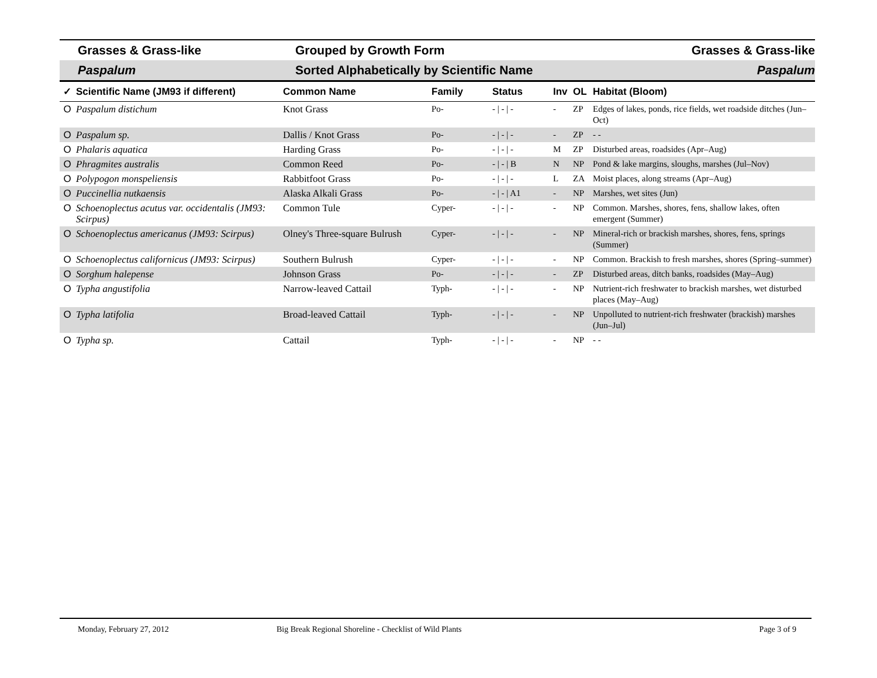Grasses & Grass-like Grouped by Growth Form Grasses & Grass-like
Paspalum
Sorted Alphabetically by Scientific Name
Paspalum
| ✓ | Scientific Name (JM93 if different) | Common Name | Family | Status | Inv | OL | Habitat (Bloom) |
| --- | --- | --- | --- | --- | --- | --- | --- |
| O | Paspalum distichum | Knot Grass | Po- | - / - / - | - | ZP | Edges of lakes, ponds, rice fields, wet roadside ditches (Jun–Oct) |
| O | Paspalum sp. | Dallis / Knot Grass | Po- | - / - / - | - | ZP | - - |
| O | Phalaris aquatica | Harding Grass | Po- | - / - / - | M | ZP | Disturbed areas, roadsides (Apr–Aug) |
| O | Phragmites australis | Common Reed | Po- | - / - / B | N | NP | Pond & lake margins, sloughs, marshes (Jul–Nov) |
| O | Polypogon monspeliensis | Rabbitfoot Grass | Po- | - / - / - | L | ZA | Moist places, along streams (Apr–Aug) |
| O | Puccinellia nutkaensis | Alaska Alkali Grass | Po- | - / - / A1 | - | NP | Marshes, wet sites (Jun) |
| O | Schoenoplectus acutus var. occidentalis (JM93: Scirpus) | Common Tule | Cyper- | - / - / - | - | NP | Common. Marshes, shores, fens, shallow lakes, often emergent (Summer) |
| O | Schoenoplectus americanus (JM93: Scirpus) | Olney's Three-square Bulrush | Cyper- | - / - / - | - | NP | Mineral-rich or brackish marshes, shores, fens, springs (Summer) |
| O | Schoenoplectus californicus (JM93: Scirpus) | Southern Bulrush | Cyper- | - / - / - | - | NP | Common. Brackish to fresh marshes, shores (Spring–summer) |
| O | Sorghum halepense | Johnson Grass | Po- | - / - / - | - | ZP | Disturbed areas, ditch banks, roadsides (May–Aug) |
| O | Typha angustifolia | Narrow-leaved Cattail | Typh- | - / - / - | - | NP | Nutrient-rich freshwater to brackish marshes, wet disturbed places (May–Aug) |
| O | Typha latifolia | Broad-leaved Cattail | Typh- | - / - / - | - | NP | Unpolluted to nutrient-rich freshwater (brackish) marshes (Jun–Jul) |
| O | Typha sp. | Cattail | Typh- | - / - / - | - | NP | - - |
Monday, February 27, 2012 Big Break Regional Shoreline - Checklist of Wild Plants
Page 3 of 9